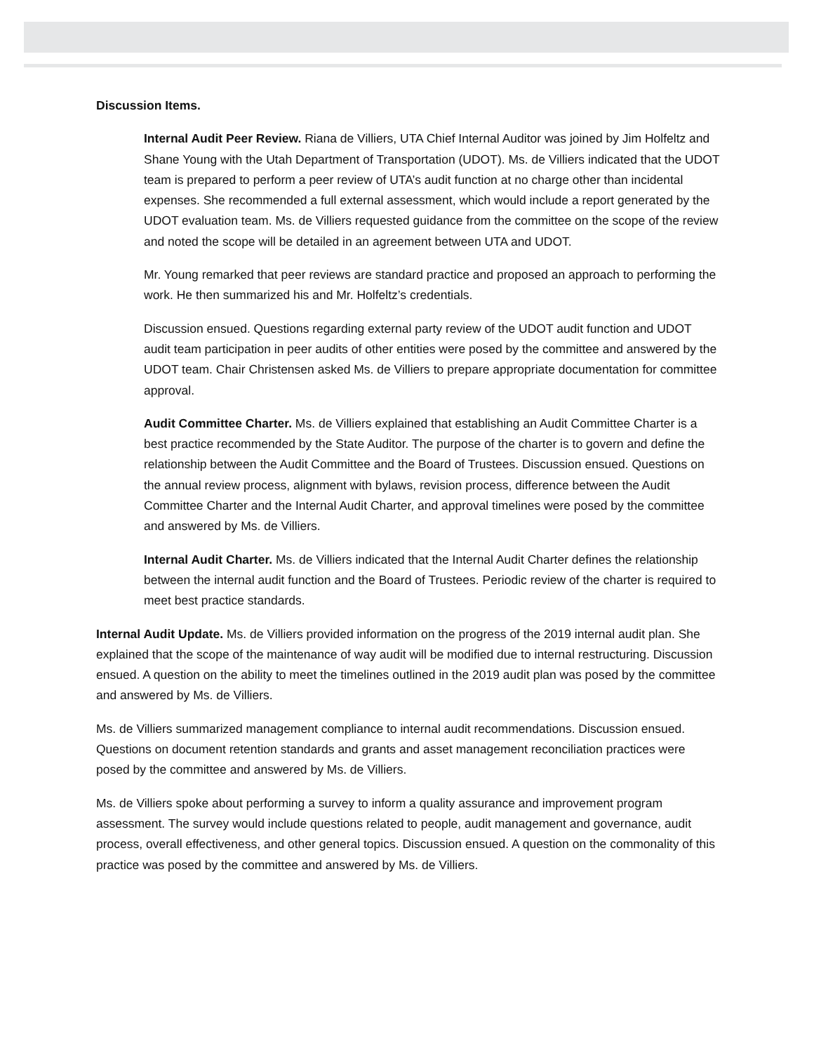Discussion Items.
Internal Audit Peer Review. Riana de Villiers, UTA Chief Internal Auditor was joined by Jim Holfeltz and Shane Young with the Utah Department of Transportation (UDOT). Ms. de Villiers indicated that the UDOT team is prepared to perform a peer review of UTA’s audit function at no charge other than incidental expenses. She recommended a full external assessment, which would include a report generated by the UDOT evaluation team. Ms. de Villiers requested guidance from the committee on the scope of the review and noted the scope will be detailed in an agreement between UTA and UDOT.
Mr. Young remarked that peer reviews are standard practice and proposed an approach to performing the work. He then summarized his and Mr. Holfeltz’s credentials.
Discussion ensued. Questions regarding external party review of the UDOT audit function and UDOT audit team participation in peer audits of other entities were posed by the committee and answered by the UDOT team. Chair Christensen asked Ms. de Villiers to prepare appropriate documentation for committee approval.
Audit Committee Charter. Ms. de Villiers explained that establishing an Audit Committee Charter is a best practice recommended by the State Auditor. The purpose of the charter is to govern and define the relationship between the Audit Committee and the Board of Trustees. Discussion ensued. Questions on the annual review process, alignment with bylaws, revision process, difference between the Audit Committee Charter and the Internal Audit Charter, and approval timelines were posed by the committee and answered by Ms. de Villiers.
Internal Audit Charter. Ms. de Villiers indicated that the Internal Audit Charter defines the relationship between the internal audit function and the Board of Trustees. Periodic review of the charter is required to meet best practice standards.
Internal Audit Update. Ms. de Villiers provided information on the progress of the 2019 internal audit plan. She explained that the scope of the maintenance of way audit will be modified due to internal restructuring. Discussion ensued. A question on the ability to meet the timelines outlined in the 2019 audit plan was posed by the committee and answered by Ms. de Villiers.
Ms. de Villiers summarized management compliance to internal audit recommendations. Discussion ensued. Questions on document retention standards and grants and asset management reconciliation practices were posed by the committee and answered by Ms. de Villiers.
Ms. de Villiers spoke about performing a survey to inform a quality assurance and improvement program assessment. The survey would include questions related to people, audit management and governance, audit process, overall effectiveness, and other general topics. Discussion ensued. A question on the commonality of this practice was posed by the committee and answered by Ms. de Villiers.